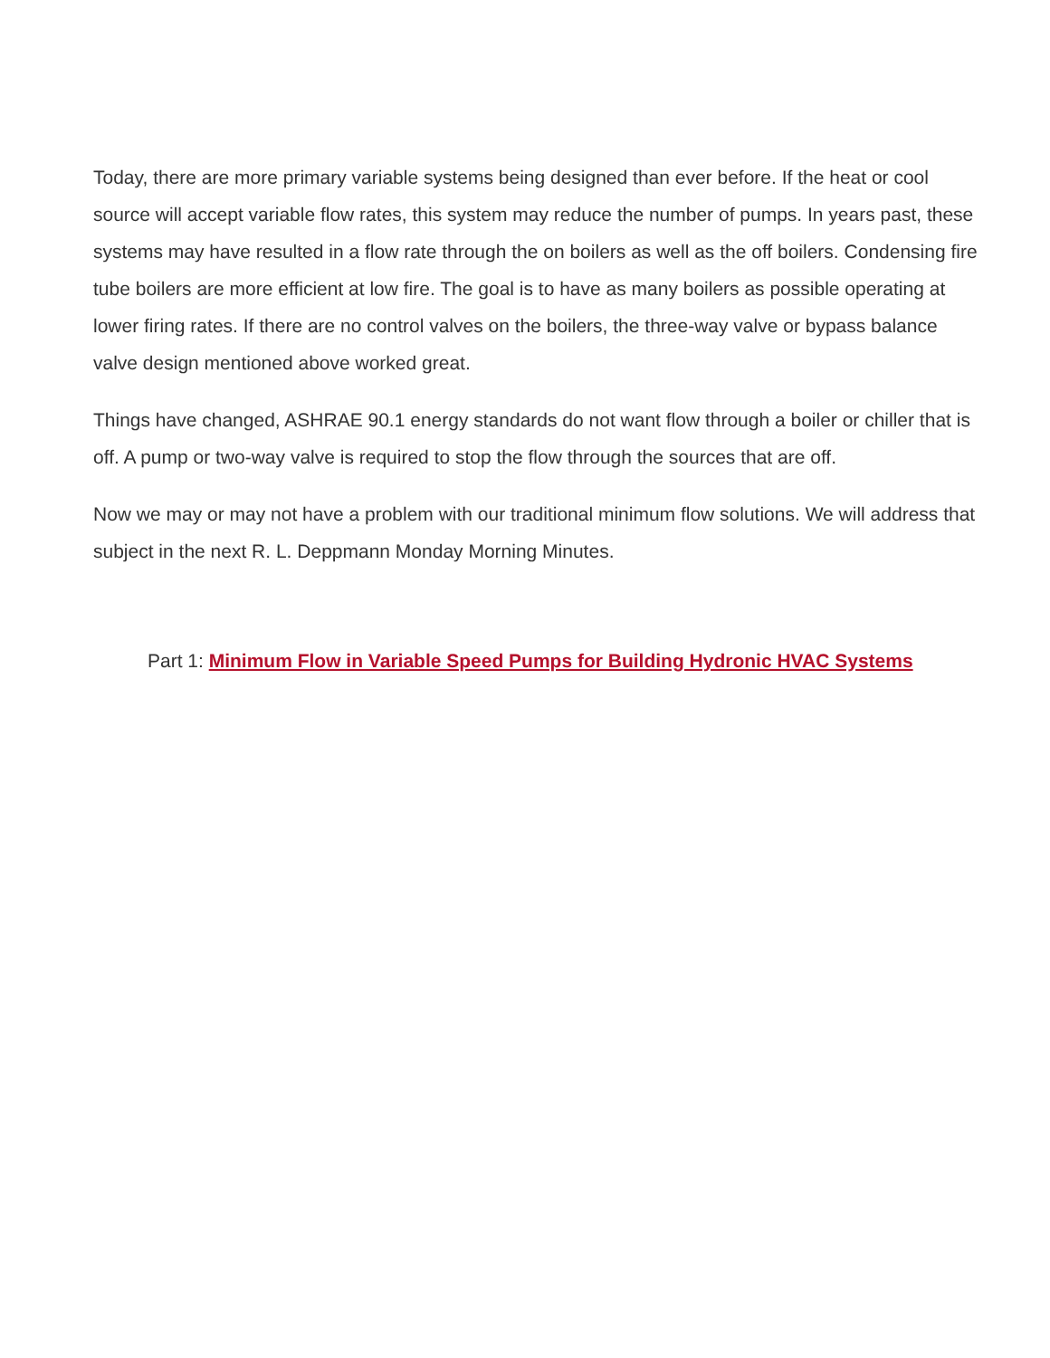Today, there are more primary variable systems being designed than ever before. If the heat or cool source will accept variable flow rates, this system may reduce the number of pumps. In years past, these systems may have resulted in a flow rate through the on boilers as well as the off boilers. Condensing fire tube boilers are more efficient at low fire. The goal is to have as many boilers as possible operating at lower firing rates. If there are no control valves on the boilers, the three-way valve or bypass balance valve design mentioned above worked great.
Things have changed, ASHRAE 90.1 energy standards do not want flow through a boiler or chiller that is off. A pump or two-way valve is required to stop the flow through the sources that are off.
Now we may or may not have a problem with our traditional minimum flow solutions. We will address that subject in the next R. L. Deppmann Monday Morning Minutes.
Part 1: Minimum Flow in Variable Speed Pumps for Building Hydronic HVAC Systems